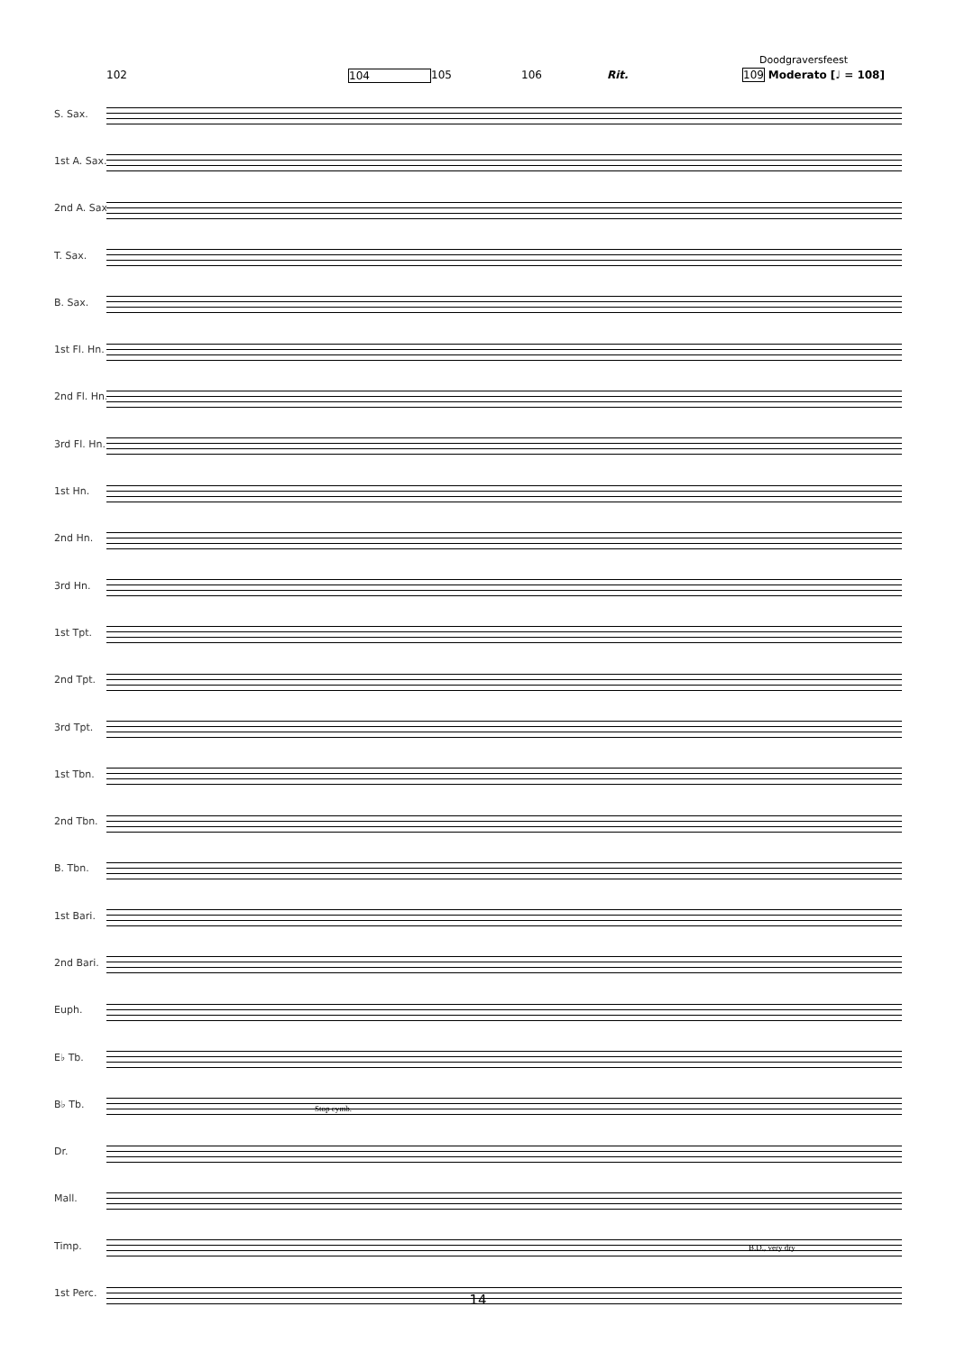Doodgraversfeest
102 104 105 106 Rit. 109 Moderato [♩ = 108]
S. Sax.
1st A. Sax.
2nd A. Sax.
T. Sax.
B. Sax.
1st Fl. Hn.
2nd Fl. Hn.
3rd Fl. Hn.
1st Hn.
2nd Hn.
3rd Hn.
1st Tpt.
2nd Tpt.
3rd Tpt.
1st Tbn.
2nd Tbn.
B. Tbn.
1st Bari.
2nd Bari.
Euph.
E♭ Tb.
B♭ Tb.
Dr.
Mall.
Timp.
1st Perc.
Stop cymb.
B.D., very dry
14